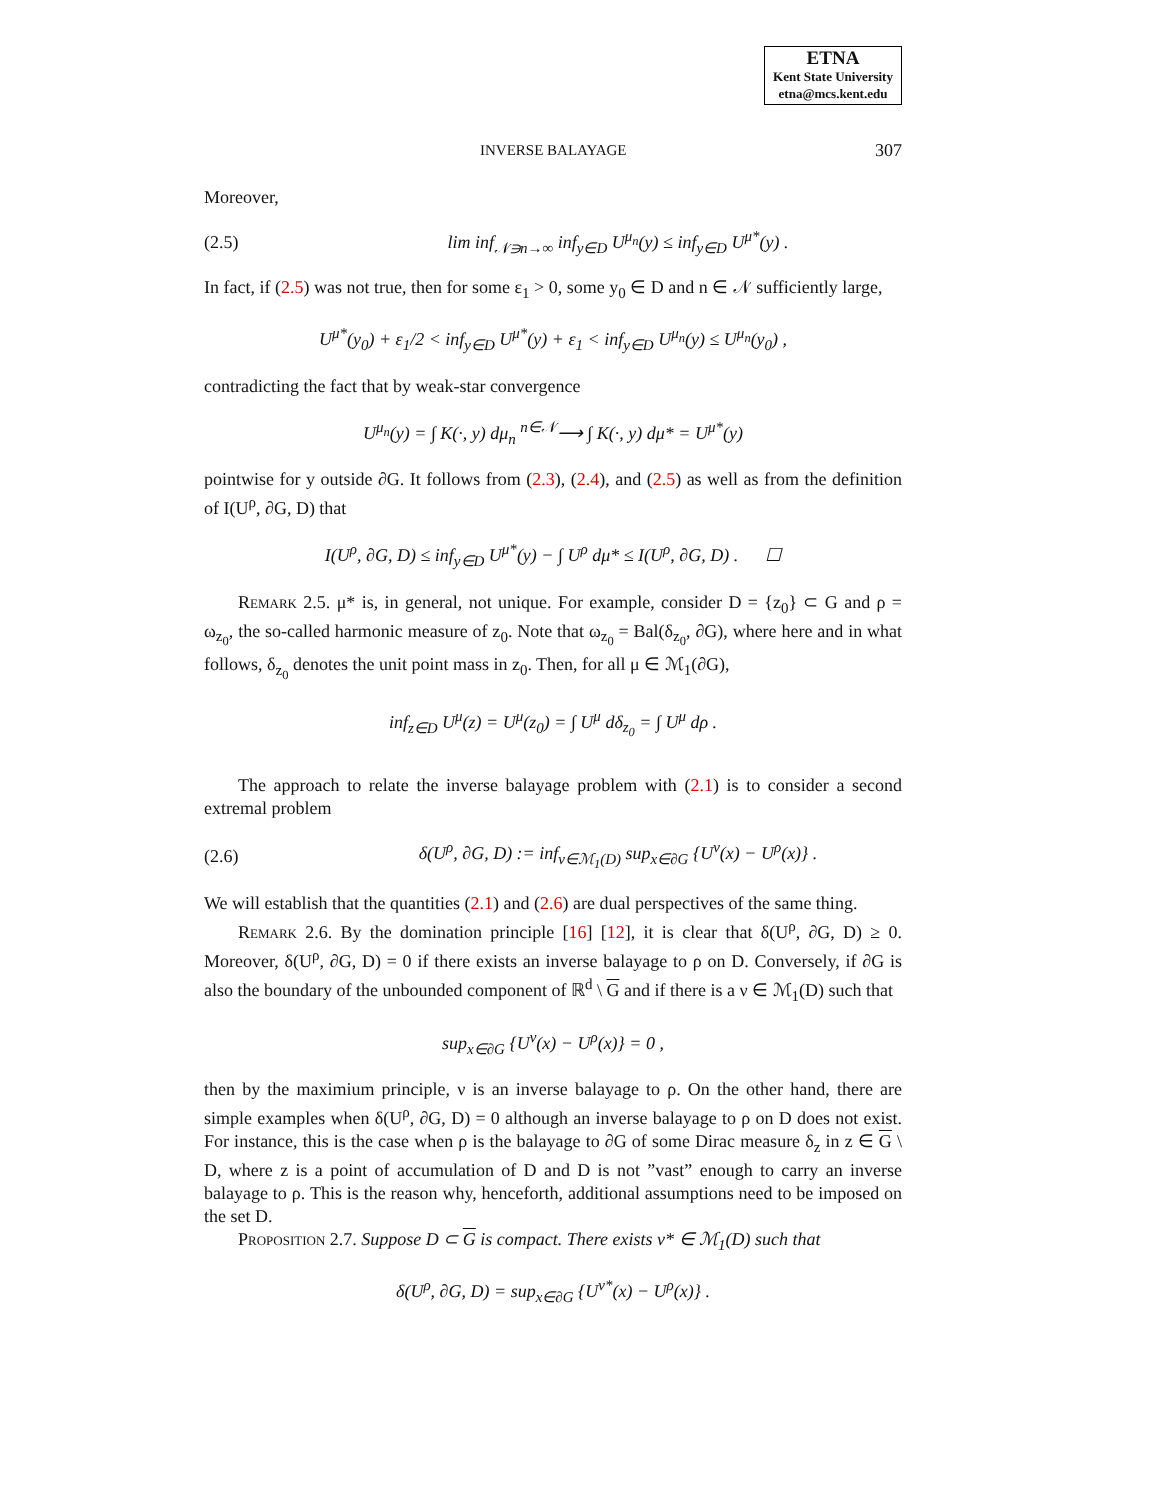ETNA
Kent State University
etna@mcs.kent.edu
INVERSE BALAYAGE 307
Moreover,
(2.5) lim inf<sub>𝒩∋n→∞</sub> inf<sub>y∈D</sub> U<sup>μ<sub>n</sub></sup>(y) ≤ inf<sub>y∈D</sub> U<sup>μ*</sup>(y) .
In fact, if (2.5) was not true, then for some ε<sub>1</sub> > 0, some y<sub>0</sub> ∈ D and n ∈ 𝒩 sufficiently large,
U<sup>μ*</sup>(y<sub>0</sub>) + ε<sub>1</sub>/2 < inf<sub>y∈D</sub> U<sup>μ*</sup>(y) + ε<sub>1</sub> < inf<sub>y∈D</sub> U<sup>μ<sub>n</sub></sup>(y) ≤ U<sup>μ<sub>n</sub></sup>(y<sub>0</sub>) ,
contradicting the fact that by weak-star convergence
U<sup>μ<sub>n</sub></sup>(y) = ∫ K(·, y) dμ<sub>n</sub> <sup>n∈𝒩</sup>⟶ ∫ K(·, y) dμ* = U<sup>μ*</sup>(y)
pointwise for y outside ∂G. It follows from (2.3), (2.4), and (2.5) as well as from the definition of I(U<sup>ρ</sup>, ∂G, D) that
I(U<sup>ρ</sup>, ∂G, D) ≤ inf<sub>y∈D</sub> U<sup>μ*</sup>(y) − ∫ U<sup>ρ</sup> dμ* ≤ I(U<sup>ρ</sup>, ∂G, D) . ☐
Remark 2.5. μ* is, in general, not unique. For example, consider D = {z<sub>0</sub>} ⊂ G and ρ = ω<sub>z<sub>0</sub></sub>, the so-called harmonic measure of z<sub>0</sub>. Note that ω<sub>z<sub>0</sub></sub> = Bal(δ<sub>z<sub>0</sub></sub>, ∂G), where here and in what follows, δ<sub>z<sub>0</sub></sub> denotes the unit point mass in z<sub>0</sub>. Then, for all μ ∈ ℳ<sub>1</sub>(∂G),
inf<sub>z∈D</sub> U<sup>μ</sup>(z) = U<sup>μ</sup>(z<sub>0</sub>) = ∫ U<sup>μ</sup> dδ<sub>z<sub>0</sub></sub> = ∫ U<sup>μ</sup> dρ .
The approach to relate the inverse balayage problem with (2.1) is to consider a second extremal problem
(2.6) δ(U<sup>ρ</sup>, ∂G, D) := inf<sub>ν∈ℳ<sub>1</sub>(D)</sub> sup<sub>x∈∂G</sub> {U<sup>ν</sup>(x) − U<sup>ρ</sup>(x)} .
We will establish that the quantities (2.1) and (2.6) are dual perspectives of the same thing.
Remark 2.6. By the domination principle [16] [12], it is clear that δ(U<sup>ρ</sup>, ∂G, D) ≥ 0. Moreover, δ(U<sup>ρ</sup>, ∂G, D) = 0 if there exists an inverse balayage to ρ on D. Conversely, if ∂G is also the boundary of the unbounded component of ℝ<sup>d</sup> \ G and if there is a ν ∈ ℳ<sub>1</sub>(D) such that
sup<sub>x∈∂G</sub> {U<sup>ν</sup>(x) − U<sup>ρ</sup>(x)} = 0 ,
then by the maximium principle, ν is an inverse balayage to ρ. On the other hand, there are simple examples when δ(U<sup>ρ</sup>, ∂G, D) = 0 although an inverse balayage to ρ on D does not exist. For instance, this is the case when ρ is the balayage to ∂G of some Dirac measure δ<sub>z</sub> in z ∈ G \ D, where z is a point of accumulation of D and D is not ”vast” enough to carry an inverse balayage to ρ. This is the reason why, henceforth, additional assumptions need to be imposed on the set D.
Proposition 2.7. Suppose D ⊂ G is compact. There exists ν* ∈ ℳ<sub>1</sub>(D) such that
δ(U<sup>ρ</sup>, ∂G, D) = sup<sub>x∈∂G</sub> {U<sup>ν*</sup>(x) − U<sup>ρ</sup>(x)} .